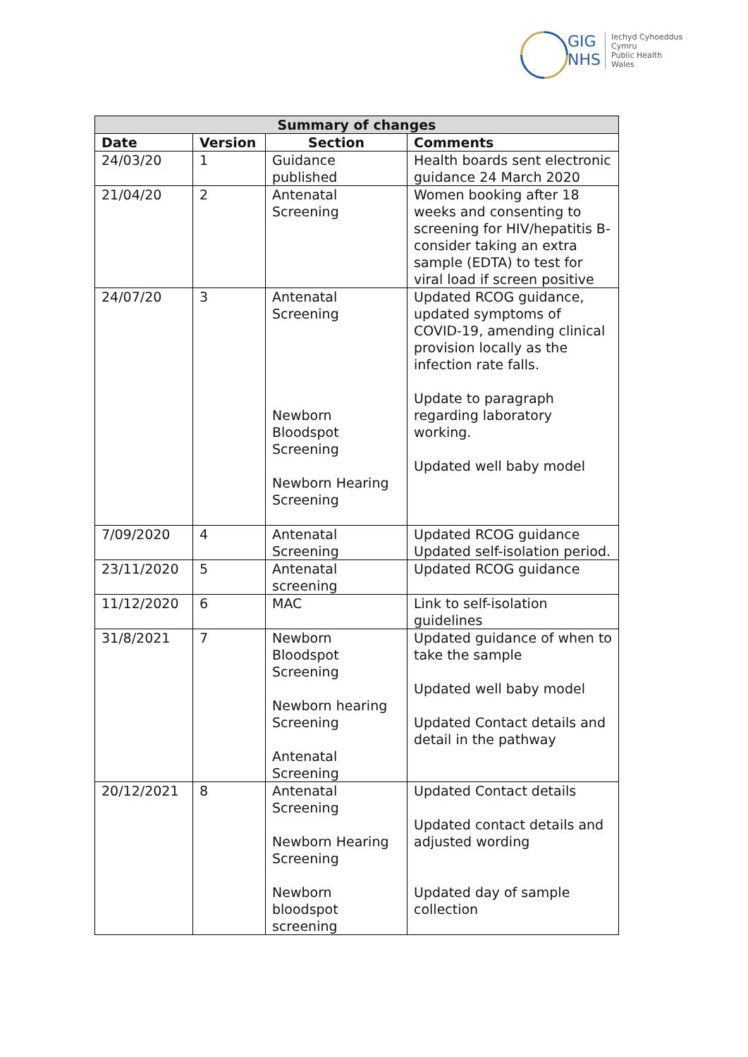GIG
NHS
Iechyd Cyhoeddus
Cymru
Public Health
Wales
| Summary of changes | | | |
| --- | --- | --- | --- |
| Date | Version | Section | Comments |
| 24/03/20 | 1 | Guidance published | Health boards sent electronic guidance 24 March 2020 |
| 21/04/20 | 2 | Antenatal Screening | Women booking after 18 weeks and consenting to screening for HIV/hepatitis B-consider taking an extra sample (EDTA) to test for viral load if screen positive |
| 24/07/20 | 3 | Antenatal Screening Newborn Bloodspot Screening Newborn Hearing Screening | Updated RCOG guidance, updated symptoms of COVID-19, amending clinical provision locally as the infection rate falls. Update to paragraph regarding laboratory working. Updated well baby model |
| 7/09/2020 | 4 | Antenatal Screening | Updated RCOG guidance Updated self-isolation period. |
| 23/11/2020 | 5 | Antenatal screening | Updated RCOG guidance |
| 11/12/2020 | 6 | MAC | Link to self-isolation guidelines |
| 31/8/2021 | 7 | Newborn Bloodspot Screening Newborn hearing Screening Antenatal Screening | Updated guidance of when to take the sample Updated well baby model Updated Contact details and detail in the pathway |
| 20/12/2021 | 8 | Antenatal Screening Newborn Hearing Screening Newborn bloodspot screening | Updated Contact details Updated contact details and adjusted wording Updated day of sample collection |